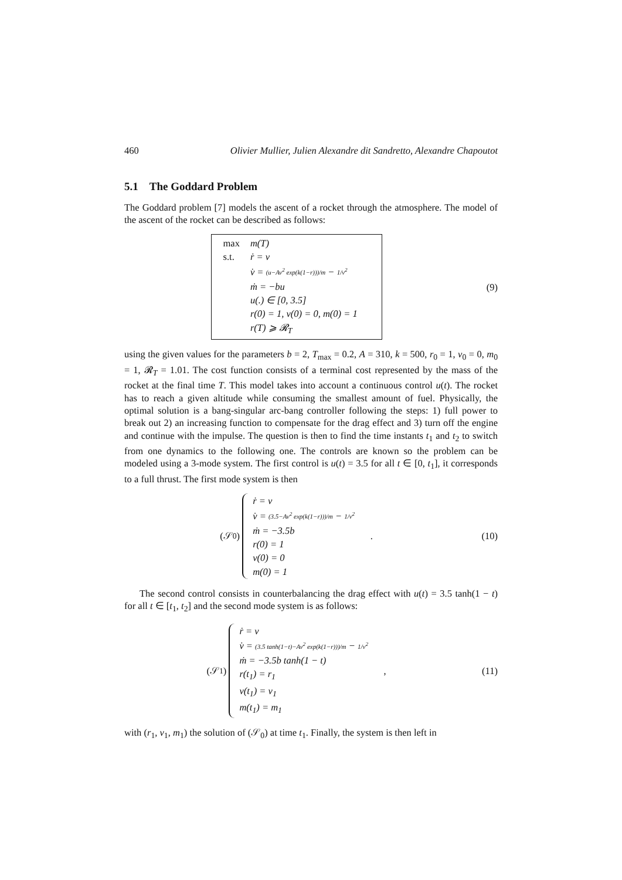460 Olivier Mullier, Julien Alexandre dit Sandretto, Alexandre Chapoutot
5.1 The Goddard Problem
The Goddard problem [7] models the ascent of a rocket through the atmosphere. The model of the ascent of the rocket can be described as follows:
| max | m(T) |
| s.t. | ṙ = v |
| | v̇ = (u−Av<sup>2</sup> exp(k(1−r)))/m − 1/v<sup>2</sup> |
| | ṁ = −bu |
| | u(.) ∈ [0, 3.5] |
| | r(0) = 1, v(0) = 0, m(0) = 1 |
| | r(T) ⩾ 𝓡<sub>T</sub> |
(9)
using the given values for the parameters b = 2, T<sub>max</sub> = 0.2, A = 310, k = 500, r<sub>0</sub> = 1, v<sub>0</sub> = 0, m<sub>0</sub> = 1, 𝓡<sub>T</sub> = 1.01. The cost function consists of a terminal cost represented by the mass of the rocket at the final time T. This model takes into account a continuous control u(t). The rocket has to reach a given altitude while consuming the smallest amount of fuel. Physically, the optimal solution is a bang-singular arc-bang controller following the steps: 1) full power to break out 2) an increasing function to compensate for the drag effect and 3) turn off the engine and continue with the impulse. The question is then to find the time instants t<sub>1</sub> and t<sub>2</sub> to switch from one dynamics to the following one. The controls are known so the problem can be modeled using a 3-mode system. The first control is u(t) = 3.5 for all t ∈ [0, t<sub>1</sub>], it corresponds to a full thrust. The first mode system is then
(𝒮<sub>0</sub>)
| ṙ = v |
| v̇ = (3.5−Av<sup>2</sup> exp(k(1−r)))/m − 1/v<sup>2</sup> |
| ṁ = −3.5b |
| r(0) = 1 |
| v(0) = 0 |
| m(0) = 1 |
.
(10)
The second control consists in counterbalancing the drag effect with u(t) = 3.5 tanh(1 − t) for all t ∈ [t<sub>1</sub>, t<sub>2</sub>] and the second mode system is as follows:
(𝒮<sub>1</sub>)
| ṙ = v |
| v̇ = (3.5 tanh(1−t)−Av<sup>2</sup> exp(k(1−r)))/m − 1/v<sup>2</sup> |
| ṁ = −3.5b tanh(1 − t) |
| r(t<sub>1</sub>) = r<sub>1</sub> |
| v(t<sub>1</sub>) = v<sub>1</sub> |
| m(t<sub>1</sub>) = m<sub>1</sub> |
,
(11)
with (r<sub>1</sub>, v<sub>1</sub>, m<sub>1</sub>) the solution of (𝒮<sub>0</sub>) at time t<sub>1</sub>. Finally, the system is then left in